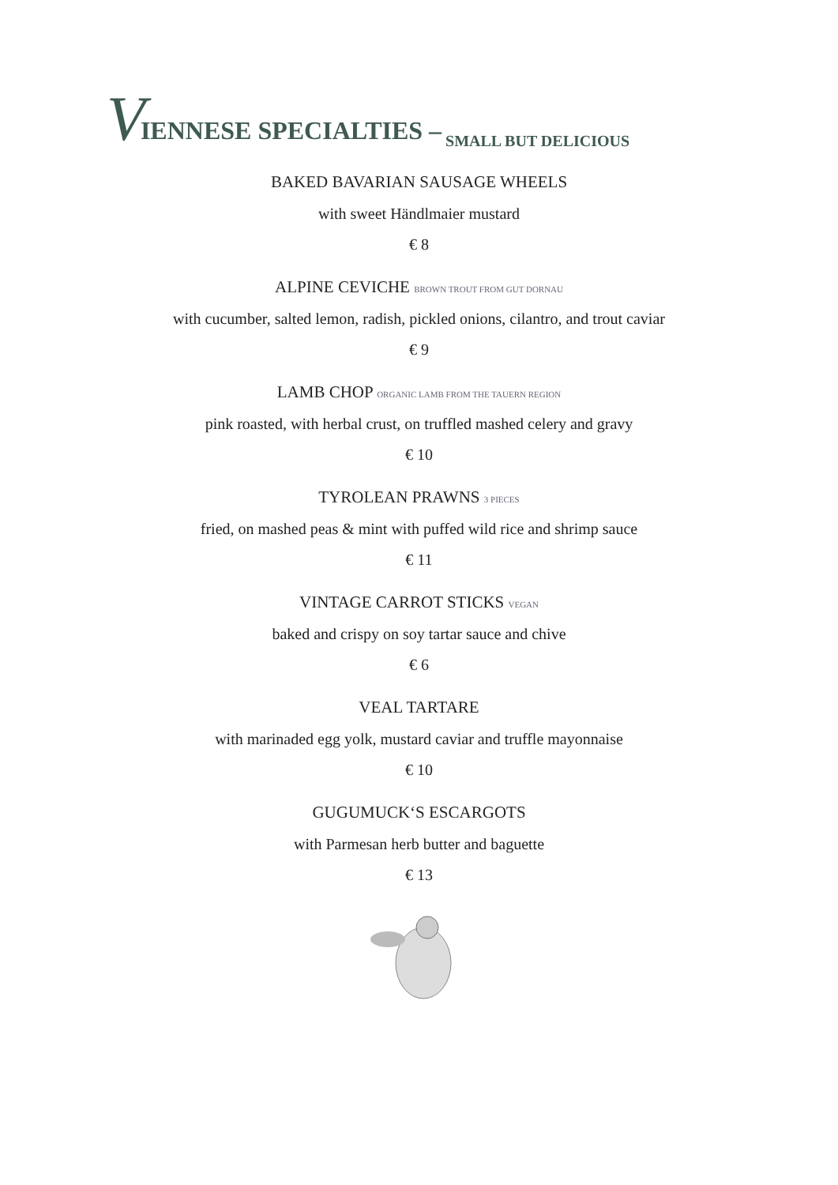V IENNESE SPECIALTIES – SMALL BUT DELICIOUS
BAKED BAVARIAN SAUSAGE WHEELS
with sweet Händlmaier mustard
€ 8
ALPINE CEVICHE BROWN TROUT FROM GUT DORNAU
with cucumber, salted lemon, radish, pickled onions, cilantro, and trout caviar
€ 9
LAMB CHOP ORGANIC LAMB FROM THE TAUERN REGION
pink roasted, with herbal crust, on truffled mashed celery and gravy
€ 10
TYROLEAN PRAWNS 3 PIECES
fried, on mashed peas & mint with puffed wild rice and shrimp sauce
€ 11
VINTAGE CARROT STICKS VEGAN
baked and crispy on soy tartar sauce and chive
€ 6
VEAL TARTARE
with marinaded egg yolk, mustard caviar and truffle mayonnaise
€ 10
GUGUMUCK‘S ESCARGOTS
with Parmesan herb butter and baguette
€ 13